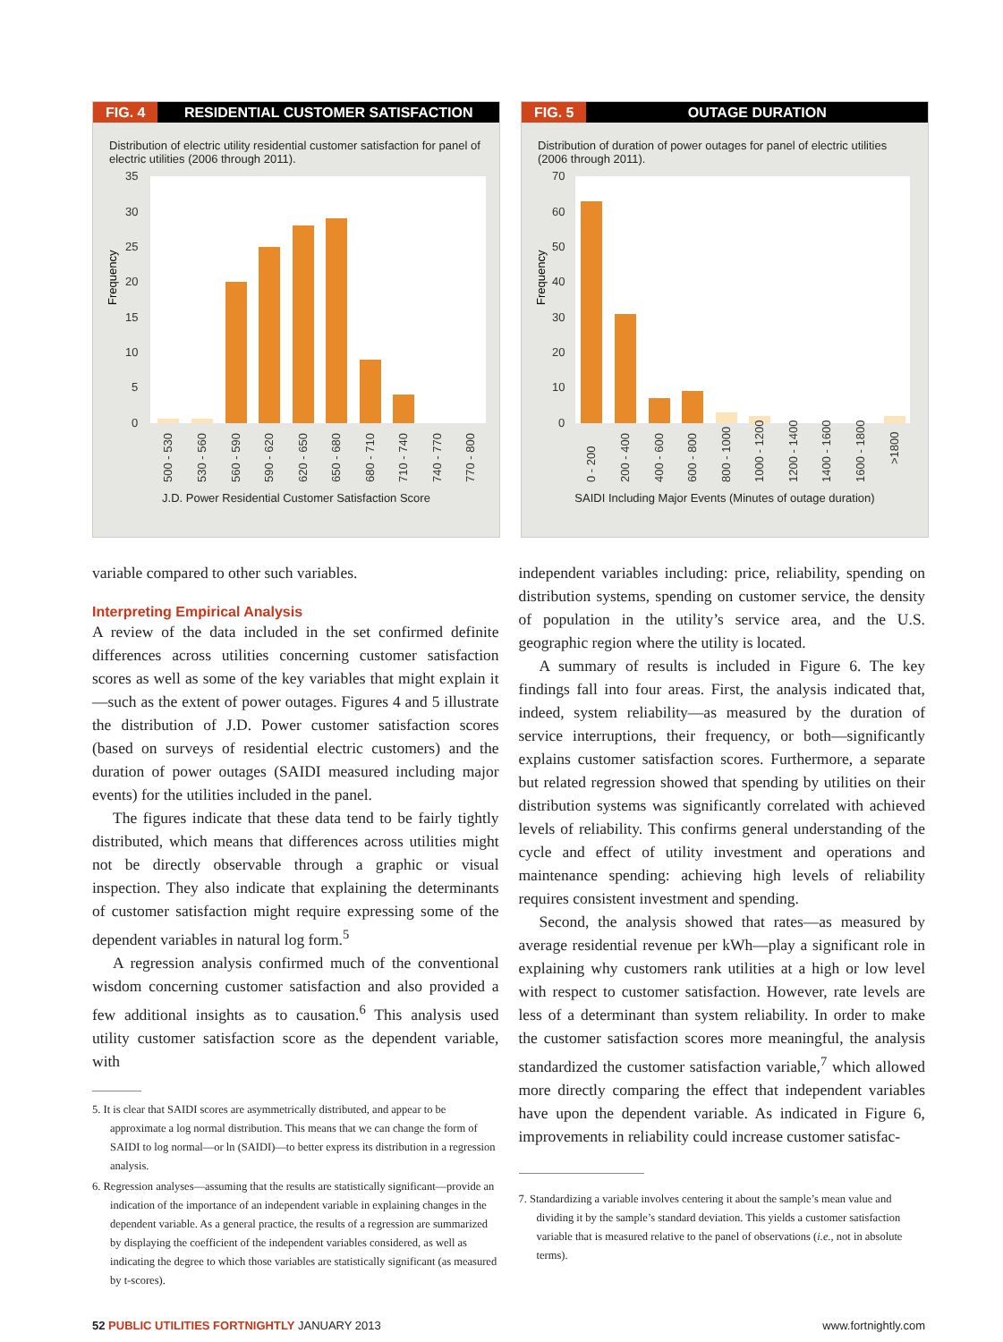FIG. 4 RESIDENTIAL CUSTOMER SATISFACTION
Distribution of electric utility residential customer satisfaction for panel of electric utilities (2006 through 2011).
Frequency
35
30
25
20
15
10
5
0
500 - 530
530 - 560
560 - 590
590 - 620
620 - 650
650 - 680
680 - 710
710 - 740
740 - 770
770 - 800
J.D. Power Residential Customer Satisfaction Score
FIG. 5 OUTAGE DURATION
Distribution of duration of power outages for panel of electric utilities (2006 through 2011).
Frequency
70
60
50
40
30
20
10
0
0 - 200
200 - 400
400 - 600
600 - 800
800 - 1000
1000 - 1200
1200 - 1400
1400 - 1600
1600 - 1800
>1800
SAIDI Including Major Events (Minutes of outage duration)
variable compared to other such variables.
Interpreting Empirical Analysis
A review of the data included in the set confirmed definite differences across utilities concerning customer satisfaction scores as well as some of the key variables that might explain it—such as the extent of power outages. Figures 4 and 5 illustrate the distribution of J.D. Power customer satisfaction scores (based on surveys of residential electric customers) and the duration of power outages (SAIDI measured including major events) for the utilities included in the panel.
The figures indicate that these data tend to be fairly tightly distributed, which means that differences across utilities might not be directly observable through a graphic or visual inspection. They also indicate that explaining the determinants of customer satisfaction might require expressing some of the dependent variables in natural log form.<sup>5</sup>
A regression analysis confirmed much of the conventional wisdom concerning customer satisfaction and also provided a few additional insights as to causation.<sup>6</sup> This analysis used utility customer satisfaction score as the dependent variable, with
5. It is clear that SAIDI scores are asymmetrically distributed, and appear to be approximate a log normal distribution. This means that we can change the form of SAIDI to log normal—or ln (SAIDI)—to better express its distribution in a regression analysis.
6. Regression analyses—assuming that the results are statistically significant—provide an indication of the importance of an independent variable in explaining changes in the dependent variable. As a general practice, the results of a regression are summarized by displaying the coefficient of the independent variables considered, as well as indicating the degree to which those variables are statistically significant (as measured by t-scores).
independent variables including: price, reliability, spending on distribution systems, spending on customer service, the density of population in the utility’s service area, and the U.S. geographic region where the utility is located.
A summary of results is included in Figure 6. The key findings fall into four areas. First, the analysis indicated that, indeed, system reliability—as measured by the duration of service interruptions, their frequency, or both—significantly explains customer satisfaction scores. Furthermore, a separate but related regression showed that spending by utilities on their distribution systems was significantly correlated with achieved levels of reliability. This confirms general understanding of the cycle and effect of utility investment and operations and maintenance spending: achieving high levels of reliability requires consistent investment and spending.
Second, the analysis showed that rates—as measured by average residential revenue per kWh—play a significant role in explaining why customers rank utilities at a high or low level with respect to customer satisfaction. However, rate levels are less of a determinant than system reliability. In order to make the customer satisfaction scores more meaningful, the analysis standardized the customer satisfaction variable,<sup>7</sup> which allowed more directly comparing the effect that independent variables have upon the dependent variable. As indicated in Figure 6, improvements in reliability could increase customer satisfac-
7. Standardizing a variable involves centering it about the sample’s mean value and dividing it by the sample’s standard deviation. This yields a customer satisfaction variable that is measured relative to the panel of observations (i.e., not in absolute terms).
52 PUBLIC UTILITIES FORTNIGHTLY JANUARY 2013 www.fortnightly.com